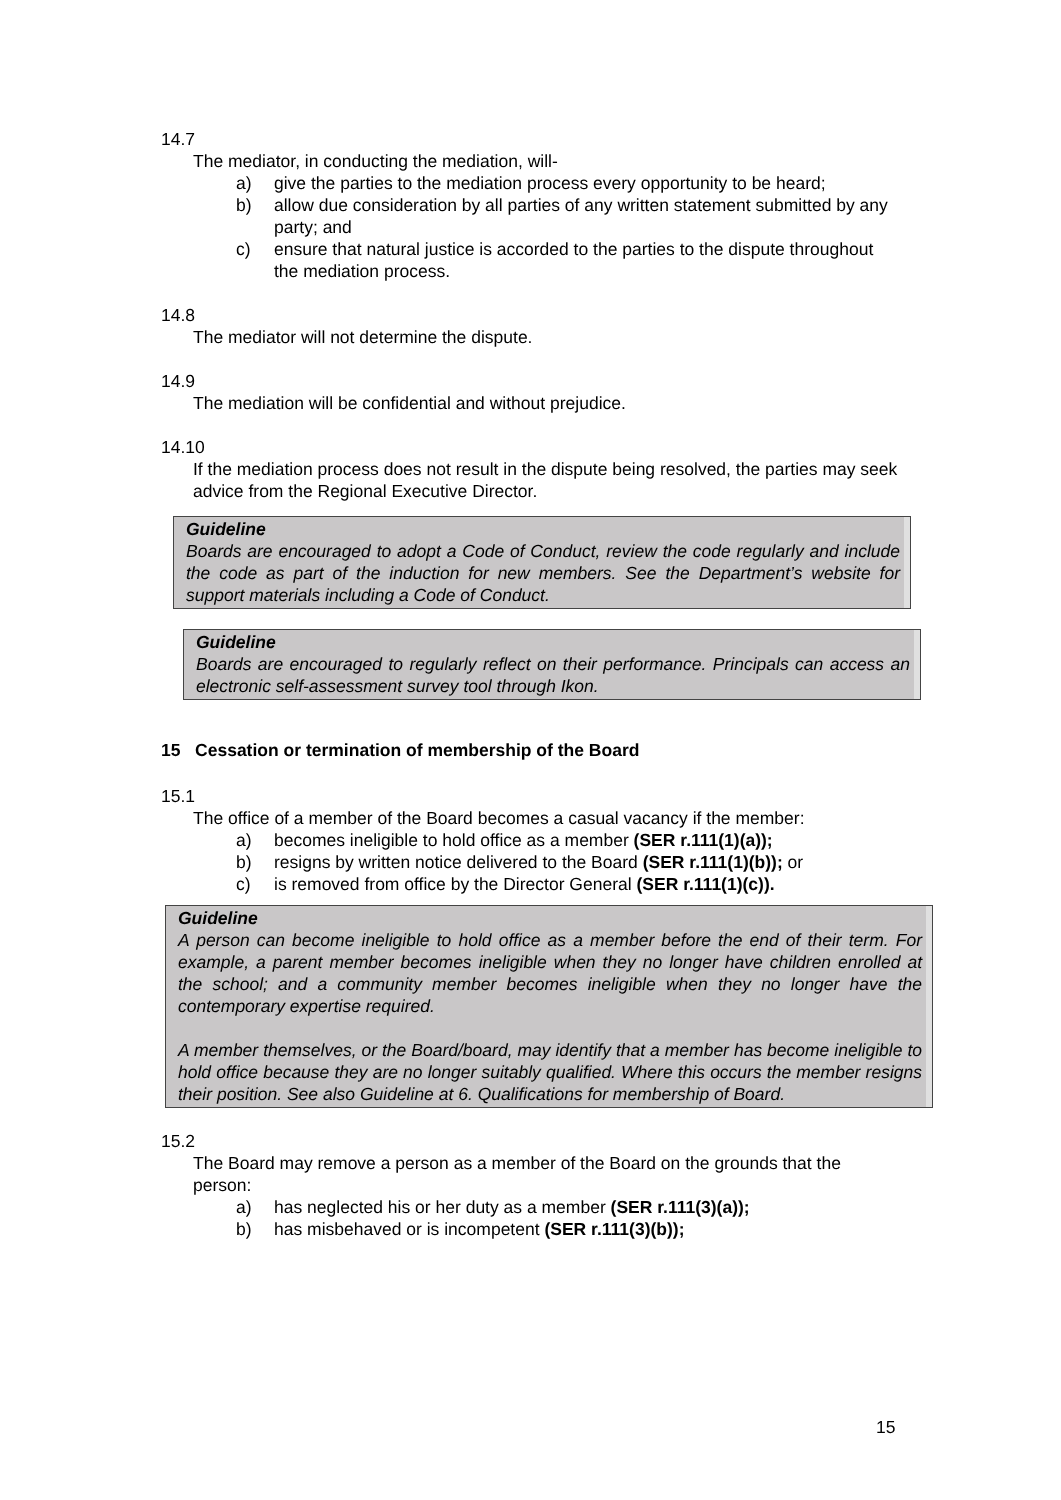14.7
The mediator, in conducting the mediation, will-
a) give the parties to the mediation process every opportunity to be heard;
b) allow due consideration by all parties of any written statement submitted by any party; and
c) ensure that natural justice is accorded to the parties to the dispute throughout the mediation process.
14.8
The mediator will not determine the dispute.
14.9
The mediation will be confidential and without prejudice.
14.10
If the mediation process does not result in the dispute being resolved, the parties may seek advice from the Regional Executive Director.
Guideline
Boards are encouraged to adopt a Code of Conduct, review the code regularly and include the code as part of the induction for new members. See the Department’s website for support materials including a Code of Conduct.
Guideline
Boards are encouraged to regularly reflect on their performance. Principals can access an electronic self-assessment survey tool through Ikon.
15 Cessation or termination of membership of the Board
15.1
The office of a member of the Board becomes a casual vacancy if the member:
a) becomes ineligible to hold office as a member (SER r.111(1)(a));
b) resigns by written notice delivered to the Board (SER r.111(1)(b)); or
c) is removed from office by the Director General (SER r.111(1)(c)).
Guideline
A person can become ineligible to hold office as a member before the end of their term. For example, a parent member becomes ineligible when they no longer have children enrolled at the school; and a community member becomes ineligible when they no longer have the contemporary expertise required.
A member themselves, or the Board/board, may identify that a member has become ineligible to hold office because they are no longer suitably qualified. Where this occurs the member resigns their position. See also Guideline at 6. Qualifications for membership of Board.
15.2
The Board may remove a person as a member of the Board on the grounds that the person:
a) has neglected his or her duty as a member (SER r.111(3)(a));
b) has misbehaved or is incompetent (SER r.111(3)(b));
15